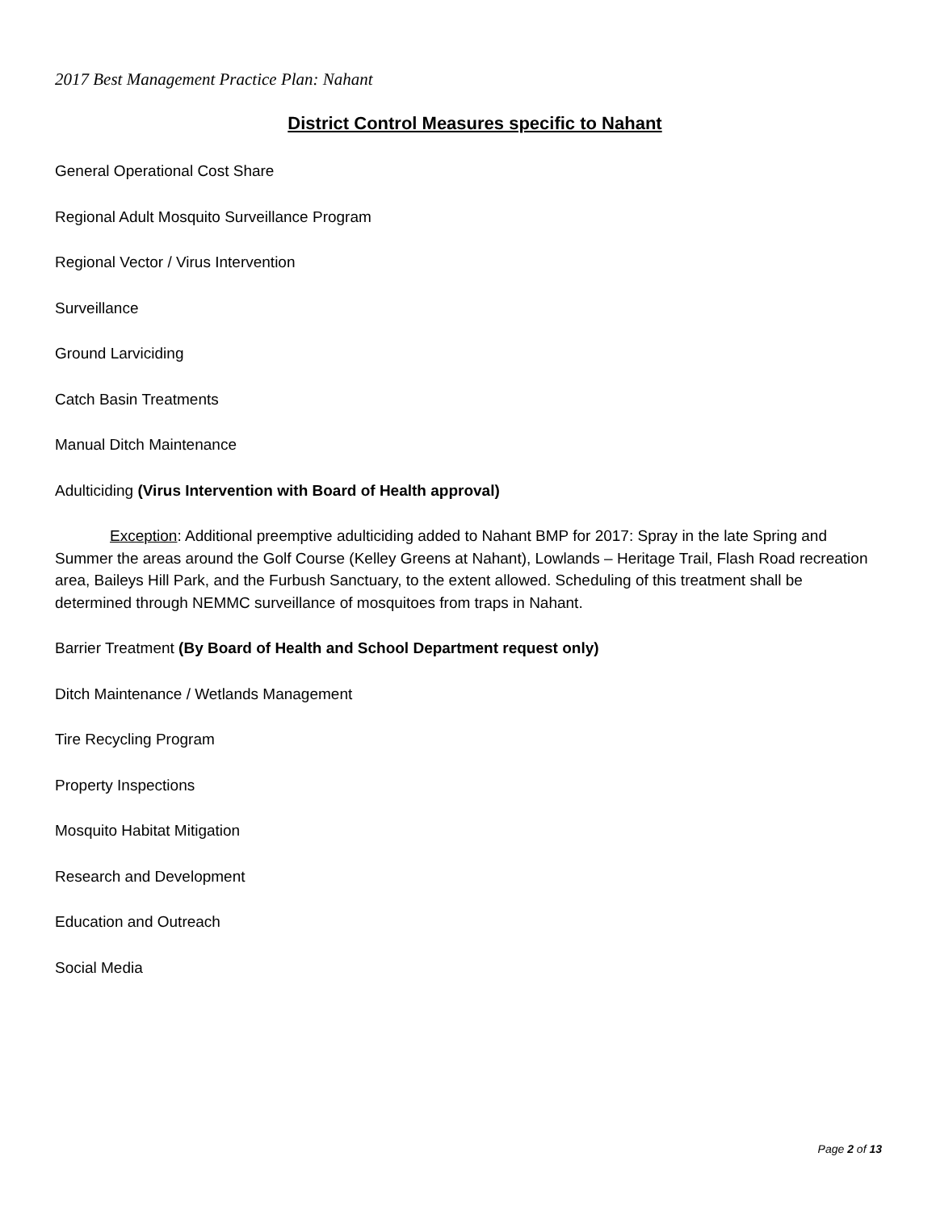2017 Best Management Practice Plan: Nahant
District Control Measures specific to Nahant
General Operational Cost Share
Regional Adult Mosquito Surveillance Program
Regional Vector / Virus Intervention
Surveillance
Ground Larviciding
Catch Basin Treatments
Manual Ditch Maintenance
Adulticiding (Virus Intervention with Board of Health approval)
Exception: Additional preemptive adulticiding added to Nahant BMP for 2017: Spray in the late Spring and Summer the areas around the Golf Course (Kelley Greens at Nahant), Lowlands – Heritage Trail, Flash Road recreation area, Baileys Hill Park, and the Furbush Sanctuary, to the extent allowed. Scheduling of this treatment shall be determined through NEMMC surveillance of mosquitoes from traps in Nahant.
Barrier Treatment (By Board of Health and School Department request only)
Ditch Maintenance / Wetlands Management
Tire Recycling Program
Property Inspections
Mosquito Habitat Mitigation
Research and Development
Education and Outreach
Social Media
Page 2 of 13